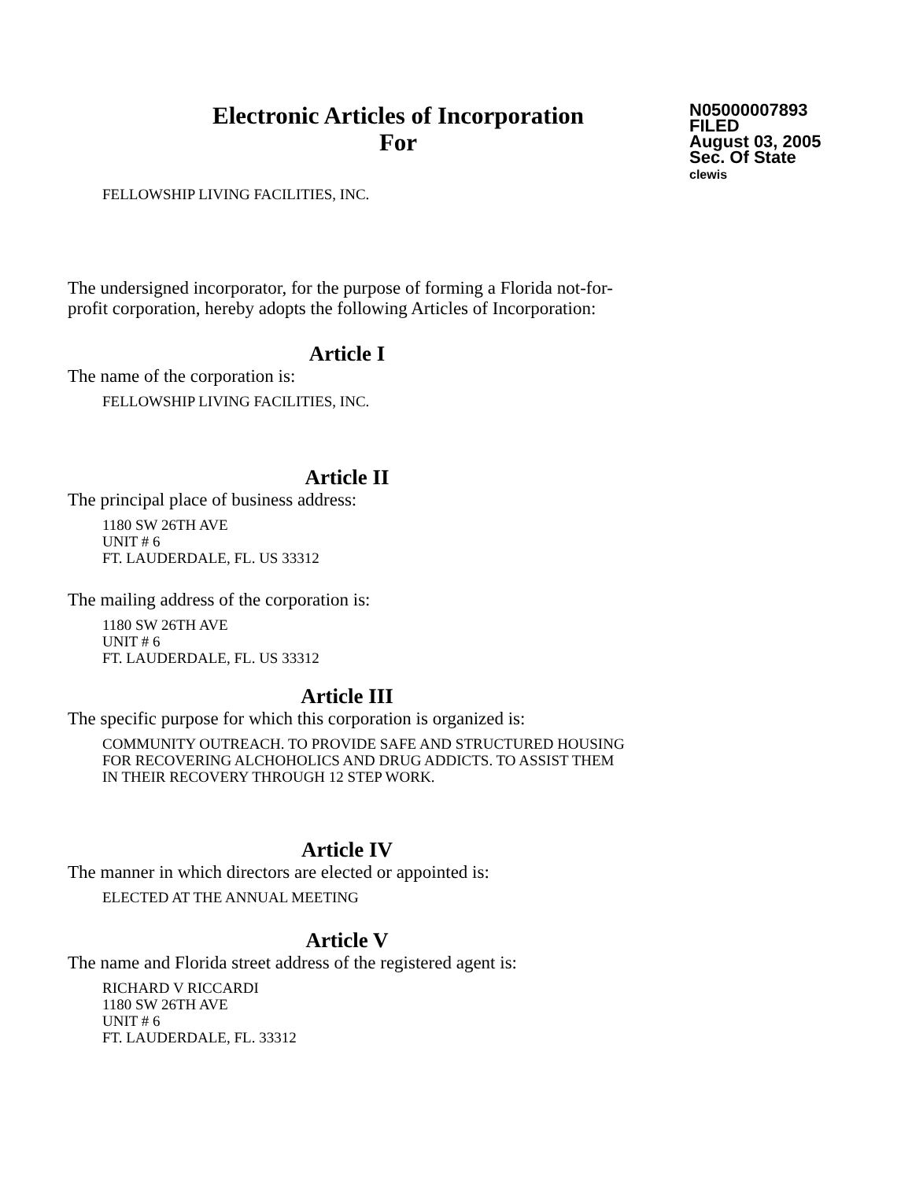Electronic Articles of Incorporation
For
N05000007893
FILED
August 03, 2005
Sec. Of State
clewis
FELLOWSHIP LIVING FACILITIES, INC.
The undersigned incorporator, for the purpose of forming a Florida not-for-
profit corporation, hereby adopts the following Articles of Incorporation:
Article I
The name of the corporation is:
FELLOWSHIP LIVING FACILITIES, INC.
Article II
The principal place of business address:
1180 SW 26TH AVE
UNIT # 6
FT. LAUDERDALE, FL. US 33312
The mailing address of the corporation is:
1180 SW 26TH AVE
UNIT # 6
FT. LAUDERDALE, FL. US 33312
Article III
The specific purpose for which this corporation is organized is:
COMMUNITY OUTREACH. TO PROVIDE SAFE AND STRUCTURED HOUSING
FOR RECOVERING ALCHOHOLICS AND DRUG ADDICTS. TO ASSIST THEM
IN THEIR RECOVERY THROUGH 12 STEP WORK.
Article IV
The manner in which directors are elected or appointed is:
ELECTED AT THE ANNUAL MEETING
Article V
The name and Florida street address of the registered agent is:
RICHARD V RICCARDI
1180 SW 26TH AVE
UNIT # 6
FT. LAUDERDALE, FL. 33312